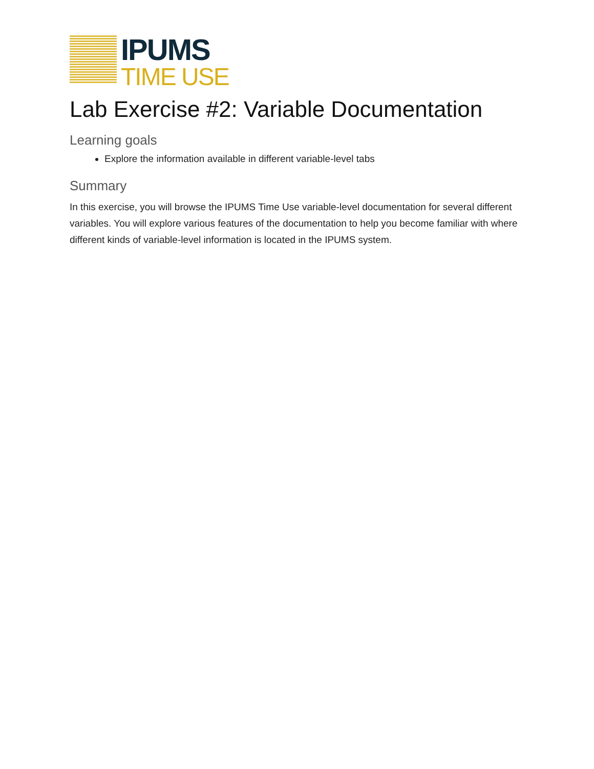IPUMS
TIME USE
Lab Exercise #2: Variable Documentation
Learning goals
Explore the information available in different variable-level tabs
Summary
In this exercise, you will browse the IPUMS Time Use variable-level documentation for several different variables. You will explore various features of the documentation to help you become familiar with where different kinds of variable-level information is located in the IPUMS system.